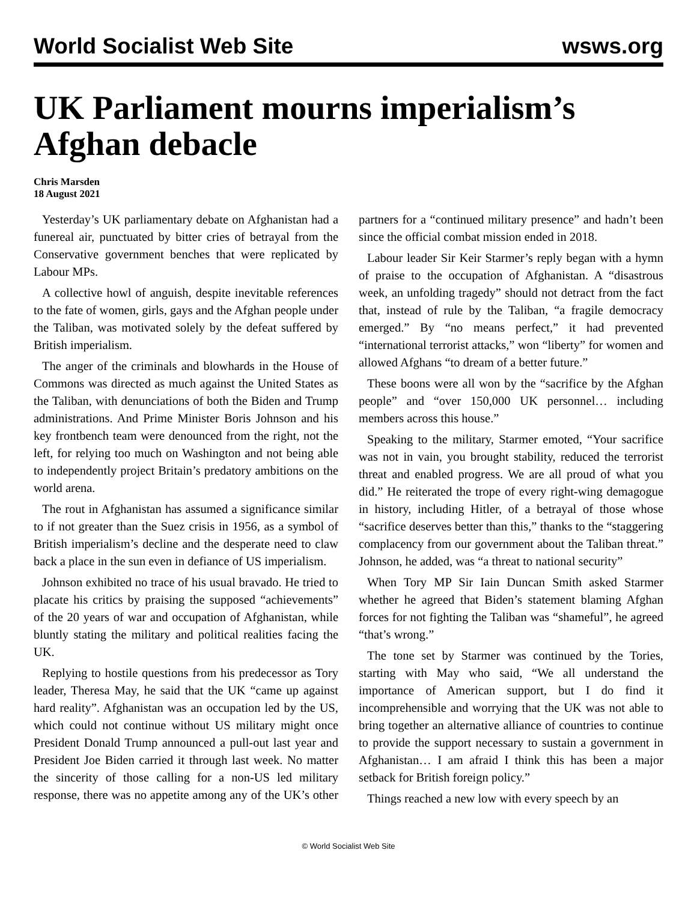World Socialist Web Site
wsws.org
UK Parliament mourns imperialism’s Afghan debacle
Chris Marsden
18 August 2021
Yesterday’s UK parliamentary debate on Afghanistan had a funereal air, punctuated by bitter cries of betrayal from the Conservative government benches that were replicated by Labour MPs.
A collective howl of anguish, despite inevitable references to the fate of women, girls, gays and the Afghan people under the Taliban, was motivated solely by the defeat suffered by British imperialism.
The anger of the criminals and blowhards in the House of Commons was directed as much against the United States as the Taliban, with denunciations of both the Biden and Trump administrations. And Prime Minister Boris Johnson and his key frontbench team were denounced from the right, not the left, for relying too much on Washington and not being able to independently project Britain’s predatory ambitions on the world arena.
The rout in Afghanistan has assumed a significance similar to if not greater than the Suez crisis in 1956, as a symbol of British imperialism’s decline and the desperate need to claw back a place in the sun even in defiance of US imperialism.
Johnson exhibited no trace of his usual bravado. He tried to placate his critics by praising the supposed “achievements” of the 20 years of war and occupation of Afghanistan, while bluntly stating the military and political realities facing the UK.
Replying to hostile questions from his predecessor as Tory leader, Theresa May, he said that the UK “came up against hard reality”. Afghanistan was an occupation led by the US, which could not continue without US military might once President Donald Trump announced a pull-out last year and President Joe Biden carried it through last week. No matter the sincerity of those calling for a non-US led military response, there was no appetite among any of the UK’s other partners for a “continued military presence” and hadn’t been since the official combat mission ended in 2018.
Labour leader Sir Keir Starmer’s reply began with a hymn of praise to the occupation of Afghanistan. A “disastrous week, an unfolding tragedy” should not detract from the fact that, instead of rule by the Taliban, “a fragile democracy emerged.” By “no means perfect,” it had prevented “international terrorist attacks,” won “liberty” for women and allowed Afghans “to dream of a better future.”
These boons were all won by the “sacrifice by the Afghan people” and “over 150,000 UK personnel… including members across this house.”
Speaking to the military, Starmer emoted, “Your sacrifice was not in vain, you brought stability, reduced the terrorist threat and enabled progress. We are all proud of what you did.” He reiterated the trope of every right-wing demagogue in history, including Hitler, of a betrayal of those whose “sacrifice deserves better than this,” thanks to the “staggering complacency from our government about the Taliban threat.” Johnson, he added, was “a threat to national security”
When Tory MP Sir Iain Duncan Smith asked Starmer whether he agreed that Biden’s statement blaming Afghan forces for not fighting the Taliban was “shameful”, he agreed “that’s wrong.”
The tone set by Starmer was continued by the Tories, starting with May who said, “We all understand the importance of American support, but I do find it incomprehensible and worrying that the UK was not able to bring together an alternative alliance of countries to continue to provide the support necessary to sustain a government in Afghanistan… I am afraid I think this has been a major setback for British foreign policy.”
Things reached a new low with every speech by an
© World Socialist Web Site